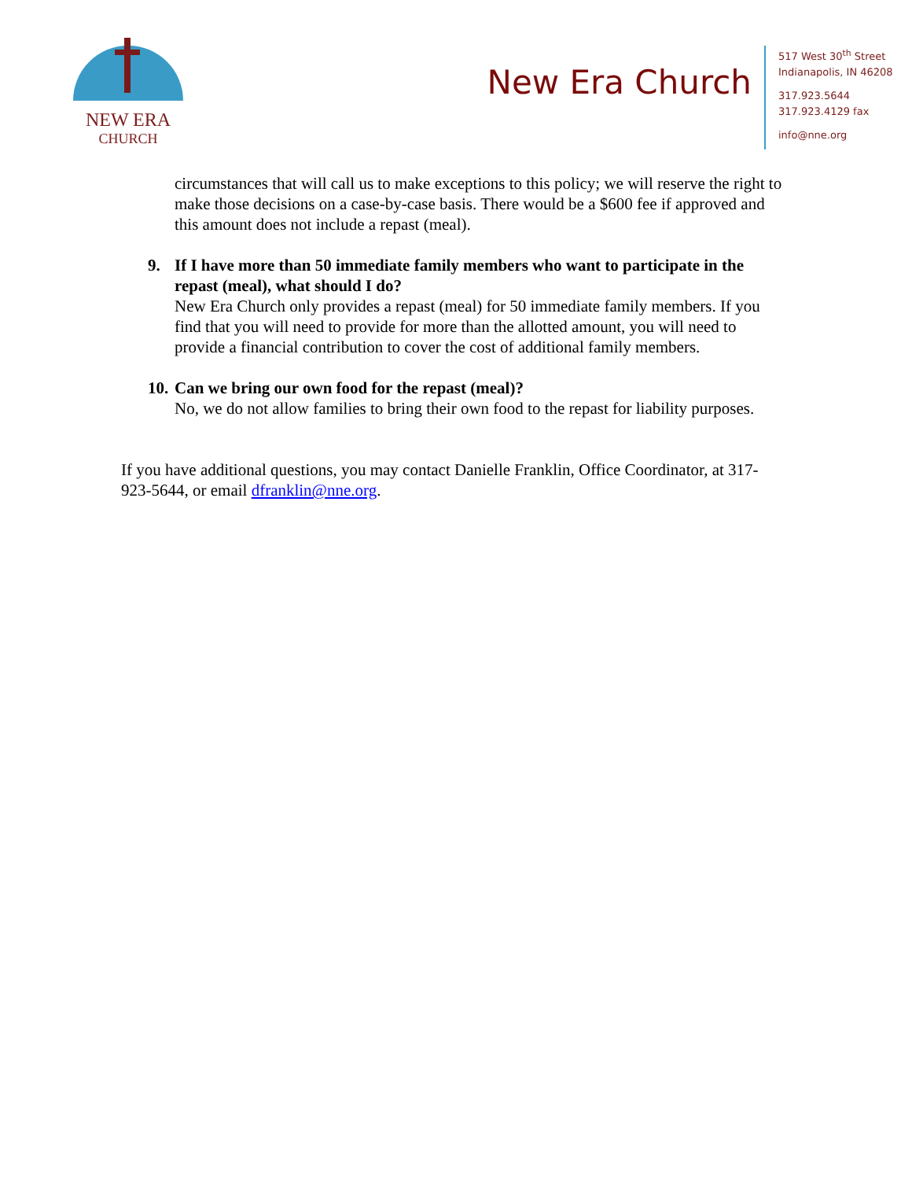NEW ERA
CHURCH
New Era Church
517 West 30<sup>th</sup> Street
Indianapolis, IN 46208
317.923.5644
317.923.4129 fax
info@nne.org
circumstances that will call us to make exceptions to this policy; we will reserve the right to make those decisions on a case-by-case basis. There would be a $600 fee if approved and this amount does not include a repast (meal).
9. If I have more than 50 immediate family members who want to participate in the repast (meal), what should I do?
New Era Church only provides a repast (meal) for 50 immediate family members. If you find that you will need to provide for more than the allotted amount, you will need to provide a financial contribution to cover the cost of additional family members.
10.
Can we bring our own food for the repast (meal)?
No, we do not allow families to bring their own food to the repast for liability purposes.
If you have additional questions, you may contact Danielle Franklin, Office Coordinator, at 317-923-5644, or email dfranklin@nne.org.